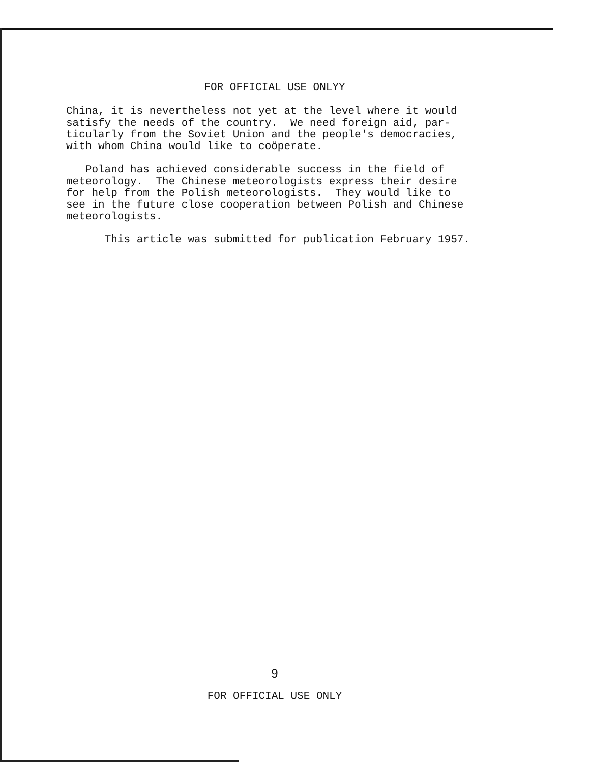FOR OFFICIAL USE ONLYY
China, it is nevertheless not yet at the level where it would satisfy the needs of the country. We need foreign aid, par- ticularly from the Soviet Union and the people's democracies, with whom China would like to coöperate.
Poland has achieved considerable success in the field of meteorology. The Chinese meteorologists express their desire for help from the Polish meteorologists. They would like to see in the future close cooperation between Polish and Chinese meteorologists.
This article was submitted for publication February 1957.
9
FOR OFFICIAL USE ONLY